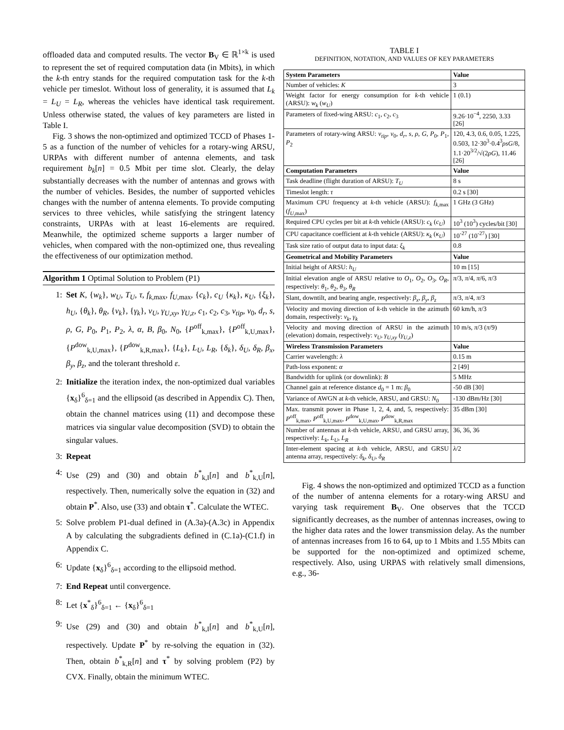offloaded data and computed results. The vector B<sub>V</sub> ∈ ℝ<sup>1×k</sup> is used to represent the set of required computation data (in Mbits), in which the k-th entry stands for the required computation task for the k-th vehicle per timeslot. Without loss of generality, it is assumed that L<sub>k</sub> = L<sub>U</sub> = L<sub>R</sub>, whereas the vehicles have identical task requirement. Unless otherwise stated, the values of key parameters are listed in Table I.
Fig. 3 shows the non-optimized and optimized TCCD of Phases 1-5 as a function of the number of vehicles for a rotary-wing ARSU, URPAs with different number of antenna elements, and task requirement b<sub>k</sub>[n] = 0.5 Mbit per time slot. Clearly, the delay substantially decreases with the number of antennas and grows with the number of vehicles. Besides, the number of supported vehicles changes with the number of antenna elements. To provide computing services to three vehicles, while satisfying the stringent latency constraints, URPAs with at least 16-elements are required. Meanwhile, the optimized scheme supports a larger number of vehicles, when compared with the non-optimized one, thus revealing the effectiveness of our optimization method.
Algorithm 1 Optimal Solution to Problem (P1)
1: Set K, {w<sub>k</sub>}, w<sub>U</sub>, T<sub>U</sub>, τ, f<sub>k</sub><sub>,max</sub>, f<sub>U</sub><sub>,max</sub>, {c<sub>k</sub>}, c<sub>U</sub> {κ<sub>k</sub>}, κ<sub>U</sub>, {ξ<sub>k</sub>}, h<sub>U</sub>, {θ<sub>k</sub>}, θ<sub>R</sub>, {v<sub>k</sub>}, {γ<sub>k</sub>}, v<sub>U</sub>, γ<sub>U,xy</sub>, γ<sub>U,z</sub>, c<sub>1</sub>, c<sub>2</sub>, c<sub>3</sub>, v<sub>tip</sub>, v<sub>0</sub>, d<sub>r</sub>, s, ρ, G, P<sub>0</sub>, P<sub>1</sub>, P<sub>2</sub>, λ, α, B, β<sub>0</sub>, N<sub>0</sub>, {P<sup>off</sup><sub>k,max</sub>}, {P<sup>off</sup><sub>k,U,max</sub>}, {P<sup>dow</sup><sub>k,U,max</sub>}, {P<sup>dow</sup><sub>k,R,max</sub>}, {L<sub>k</sub>}, L<sub>U</sub>, L<sub>R</sub>, {δ<sub>k</sub>}, δ<sub>U</sub>, δ<sub>R</sub>, β<sub>x</sub>, β<sub>y</sub>, β<sub>z</sub>, and the tolerant threshold ε.
2: Initialize the iteration index, the non-optimized dual variables {x<sub>δ</sub>}<sup>6</sup><sub>δ=1</sub> and the ellipsoid (as described in Appendix C). Then, obtain the channel matrices using (11) and decompose these matrices via singular value decomposition (SVD) to obtain the singular values.
3: Repeat
4: Use (29) and (30) and obtain b<sup>*</sup><sub>k,I</sub>[n] and b<sup>*</sup><sub>k,U</sub>[n], respectively. Then, numerically solve the equation in (32) and obtain P<sup>*</sup>. Also, use (33) and obtain τ<sup>*</sup>. Calculate the WTEC.
5: Solve problem P1-dual defined in (A.3a)-(A.3c) in Appendix A by calculating the subgradients defined in (C.1a)-(C1.f) in Appendix C.
6: Update {x<sub>δ</sub>}<sup>6</sup><sub>δ=1</sub> according to the ellipsoid method.
7: End Repeat until convergence.
8: Let {x<sup>*</sup><sub>δ</sub>}<sup>6</sup><sub>δ=1</sub> ← {x<sub>δ</sub>}<sup>6</sup><sub>δ=1</sub>
9: Use (29) and (30) and obtain b<sup>*</sup><sub>k,I</sub>[n] and b<sup>*</sup><sub>k,U</sub>[n], respectively. Update P<sup>*</sup> by re-solving the equation in (32). Then, obtain b<sup>*</sup><sub>k,R</sub>[n] and τ<sup>*</sup> by solving problem (P2) by CVX. Finally, obtain the minimum WTEC.
TABLE I
DEFINITION, NOTATION, AND VALUES OF KEY PARAMETERS
| System Parameters | Value |
| --- | --- |
| Number of vehicles: K | 3 |
| Weight factor for energy consumption for k -th vehicle (ARSU): w<sub>k</sub> ( w<sub>U</sub> ) | 1 (0.1) |
| Parameters of fixed-wing ARSU: c<sub>1</sub>, c<sub>2</sub>, c<sub>3</sub> | 9.26·10<sup>−4</sup>, 2250, 3.33 [26] |
| Parameters of rotary-wing ARSU: v<sub>tip</sub> , v<sub>0</sub>, d<sub>r</sub> , s , ρ , G , P<sub>0</sub>, P<sub>1</sub>, P<sub>2</sub> | 120, 4.3, 0.6, 0.05, 1.225, 0.503, 12·30<sup>3</sup>·0.4<sup>3</sup> ρsG /8, 1.1·20<sup>3/2</sup>/√(2 ρG ), 11.46 [26] |
| Computation Parameters | Value |
| Task deadline (flight duration of ARSU): T<sub>U</sub> | 8 s |
| Timeslot length: τ | 0.2 s [30] |
| Maximum CPU frequency at k -th vehicle (ARSU): f<sub>k</sub><sub>,max</sub> ( f<sub>U</sub><sub>,max</sub>) | 1 GHz (3 GHz) |
| Required CPU cycles per bit at k -th vehicle (ARSU): c<sub>k</sub> ( c<sub>U</sub> ) | 10<sup>3</sup> (10<sup>3</sup>) cycles/bit [30] |
| CPU capacitance coefficient at k -th vehicle (ARSU): κ<sub>k</sub> ( κ<sub>U</sub> ) | 10<sup>-27</sup> (10<sup>-27</sup>) [30] |
| Task size ratio of output data to input data: ξ<sub>k</sub> | 0.8 |
| Geometrical and Mobility Parameters | Value |
| Initial height of ARSU: h<sub>U</sub> | 10 m [15] |
| Initial elevation angle of ARSU relative to O<sub>1</sub>, O<sub>2</sub>, O<sub>3</sub>, O<sub>R</sub> , respectively: θ<sub>1</sub>, θ<sub>2</sub>, θ<sub>3</sub>, θ<sub>R</sub> | π /3, π /4, π /6, π /3 |
| Slant, downtilt, and bearing angle, respectively: β<sub>x</sub> , β<sub>y</sub> , β<sub>z</sub> | π /3, π /4, π /3 |
| Velocity and moving direction of k -th vehicle in the azimuth domain, respectively: v<sub>k</sub> , γ<sub>k</sub> | 60 km/h, π /3 |
| Velocity and moving direction of ARSU in the azimuth (elevation) domain, respectively: v<sub>U</sub> , γ<sub>U,xy</sub> ( γ<sub>U,z</sub> ) | 10 m/s, π /3 ( π /9) |
| Wireless Transmission Parameters | Value |
| Carrier wavelength: λ | 0.15 m |
| Path-loss exponent: α | 2 [49] |
| Bandwidth for uplink (or downlink): B | 5 MHz |
| Channel gain at reference distance d<sub>0</sub> = 1 m: β<sub>0</sub> | -50 dB [30] |
| Variance of AWGN at k -th vehicle, ARSU, and GRSU: N<sub>0</sub> | -130 dBm/Hz [30] |
| Max. transmit power in Phase 1, 2, 4, and, 5, respectively: P<sup>off</sup><sub>k,max</sub>, P<sup>off</sup><sub>k,U,max</sub>, P<sup>dow</sup><sub>k,U,max</sub>, P<sup>dow</sup><sub>k,R,max</sub> | 35 dBm [30] |
| Number of antennas at k -th vehicle, ARSU, and GRSU array, respectively: L<sub>k</sub> , L<sub>U</sub> , L<sub>R</sub> | 36, 36, 36 |
| Inter-element spacing at k -th vehicle, ARSU, and GRSU antenna array, respectively: δ<sub>k</sub> , δ<sub>U</sub> , δ<sub>R</sub> | λ /2 |
Fig. 4 shows the non-optimized and optimized TCCD as a function of the number of antenna elements for a rotary-wing ARSU and varying task requirement B<sub>V</sub>. One observes that the TCCD significantly decreases, as the number of antennas increases, owing to the higher data rates and the lower transmission delay. As the number of antennas increases from 16 to 64, up to 1 Mbits and 1.55 Mbits can be supported for the non-optimized and optimized scheme, respectively. Also, using URPAS with relatively small dimensions, e.g., 36-